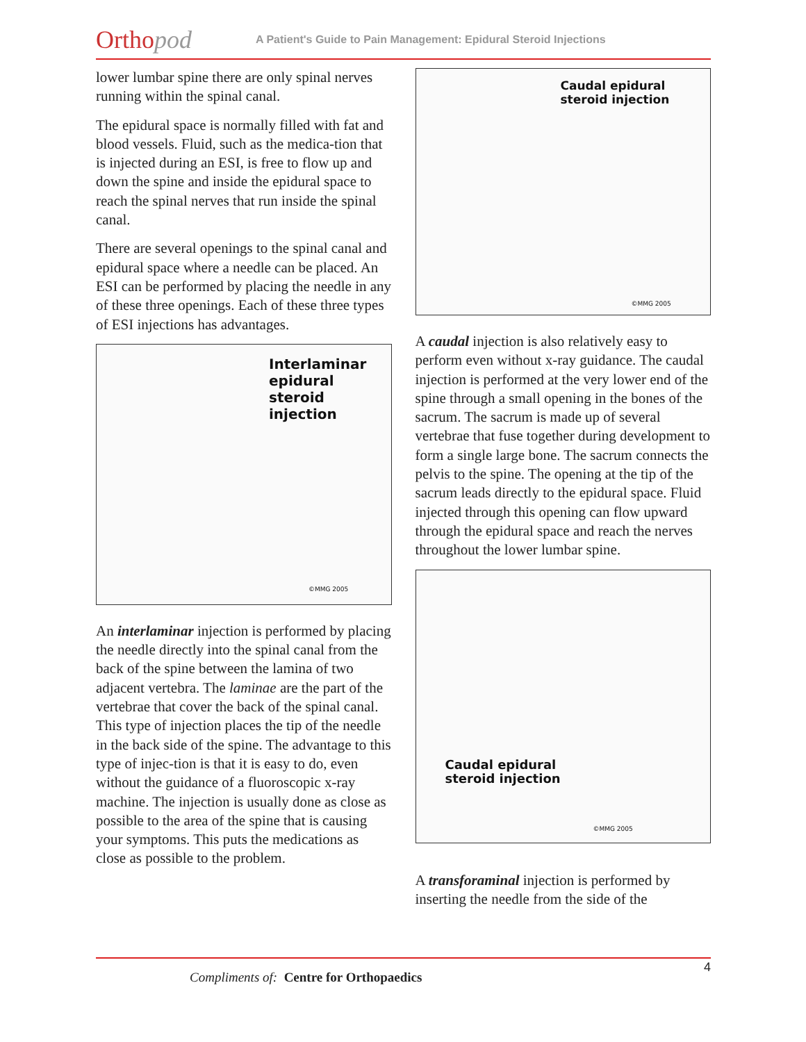Orthopod
A Patient's Guide to Pain Management: Epidural Steroid Injections
lower lumbar spine there are only spinal nerves running within the spinal canal.
The epidural space is normally filled with fat and blood vessels. Fluid, such as the medica-tion that is injected during an ESI, is free to flow up and down the spine and inside the epidural space to reach the spinal nerves that run inside the spinal canal.
There are several openings to the spinal canal and epidural space where a needle can be placed. An ESI can be performed by placing the needle in any of these three openings. Each of these three types of ESI injections has advantages.
Interlaminar
epidural
steroid
injection
©MMG 2005
An interlaminar injection is performed by placing the needle directly into the spinal canal from the back of the spine between the lamina of two adjacent vertebra. The laminae are the part of the vertebrae that cover the back of the spinal canal. This type of injection places the tip of the needle in the back side of the spine. The advantage to this type of injec-tion is that it is easy to do, even without the guidance of a fluoroscopic x-ray machine. The injection is usually done as close as possible to the area of the spine that is causing your symptoms. This puts the medications as close as possible to the problem.
Caudal epidural
steroid injection
©MMG 2005
A caudal injection is also relatively easy to perform even without x-ray guidance. The caudal injection is performed at the very lower end of the spine through a small opening in the bones of the sacrum. The sacrum is made up of several vertebrae that fuse together during development to form a single large bone. The sacrum connects the pelvis to the spine. The opening at the tip of the sacrum leads directly to the epidural space. Fluid injected through this opening can flow upward through the epidural space and reach the nerves throughout the lower lumbar spine.
Caudal epidural
steroid injection
©MMG 2005
A transforaminal injection is performed by inserting the needle from the side of the
Compliments of: Centre for Orthopaedics
4